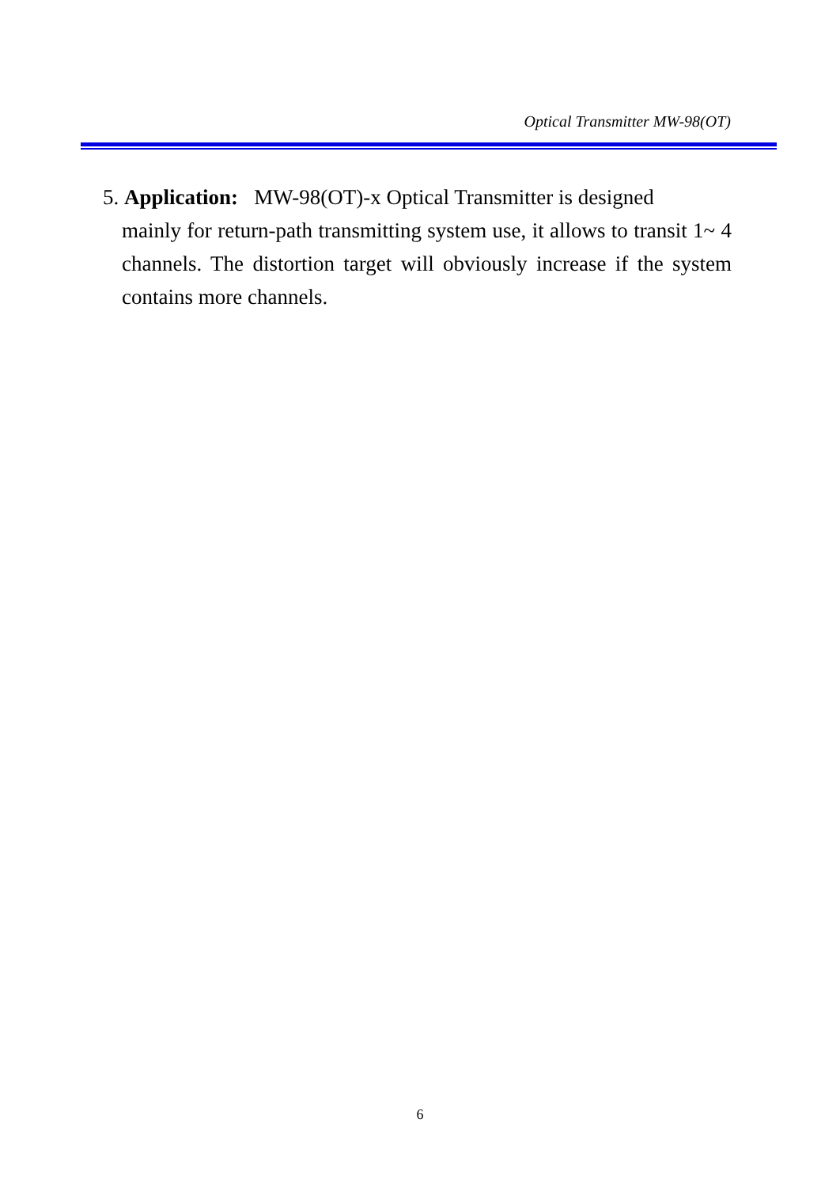Optical Transmitter MW-98(OT)
5. Application: MW-98(OT)-x Optical Transmitter is designed
mainly for return-path transmitting system use, it allows to transit 1~ 4 channels. The distortion target will obviously increase if the system contains more channels.
6